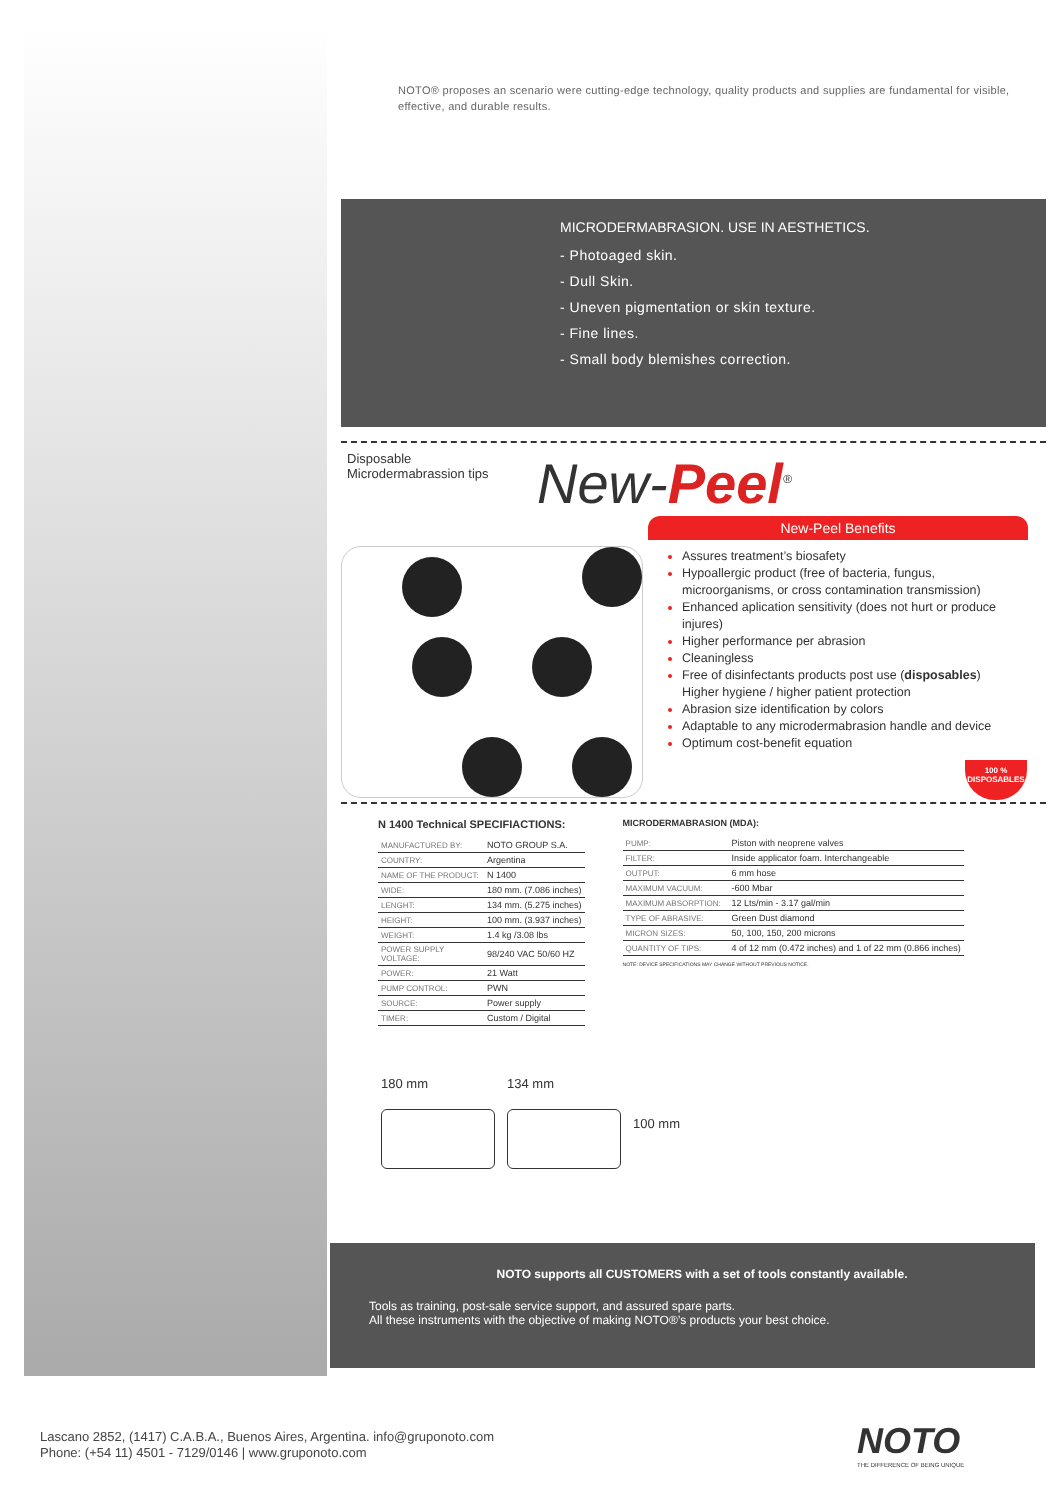NOTO® proposes an scenario were cutting-edge technology, quality products and supplies are fundamental for visible, effective, and durable results.
MICRODERMABRASION. USE IN AESTHETICS.
- Photoaged skin.
- Dull Skin.
- Uneven pigmentation or skin texture.
- Fine lines.
- Small body blemishes correction.
Disposable
Microdermabrassion tips
New-Peel<sup>®</sup>
New-Peel Benefits
Assures treatment’s biosafety
Hypoallergic product (free of bacteria, fungus, microorganisms, or cross contamination transmission)
Enhanced aplication sensitivity (does not hurt or produce injures)
Higher performance per abrasion
Cleaningless
Free of disinfectants products post use (disposables)
Higher hygiene / higher patient protection
Abrasion size identification by colors
Adaptable to any microdermabrasion handle and device
Optimum cost-benefit equation
100 %
DISPOSABLES
N 1400 Technical SPECIFIACTIONS:
| MANUFACTURED BY: | NOTO GROUP S.A. |
| COUNTRY: | Argentina |
| NAME OF THE PRODUCT: | N 1400 |
| WIDE: | 180 mm. (7.086 inches) |
| LENGHT: | 134 mm. (5.275 inches) |
| HEIGHT: | 100 mm. (3.937 inches) |
| WEIGHT: | 1.4 kg /3.08 lbs |
| POWER SUPPLY VOLTAGE: | 98/240 VAC 50/60 HZ |
| POWER: | 21 Watt |
| PUMP CONTROL: | PWN |
| SOURCE: | Power supply |
| TIMER: | Custom / Digital |
MICRODERMABRASION (MDA):
| PUMP: | Piston with neoprene valves |
| FILTER: | Inside applicator foam. Interchangeable |
| OUTPUT: | 6 mm hose |
| MAXIMUM VACUUM: | -600 Mbar |
| MAXIMUM ABSORPTION: | 12 Lts/min - 3.17 gal/min |
| TYPE OF ABRASIVE: | Green Dust diamond |
| MICRON SIZES: | 50, 100, 150, 200 microns |
| QUANTITY OF TIPS: | 4 of 12 mm (0.472 inches) and 1 of 22 mm (0.866 inches) |
NOTE: DEVICE SPECIFICATIONS MAY CHANGE WITHOUT PREVIOUS NOTICE.
180 mm 134 mm
100 mm
NOTO supports all CUSTOMERS with a set of tools constantly available.
Tools as training, post-sale service support, and assured spare parts.
All these instruments with the objective of making NOTO®’s products your best choice.
Lascano 2852, (1417) C.A.B.A., Buenos Aires, Argentina. info@gruponoto.com
Phone: (+54 11) 4501 - 7129/0146 | www.gruponoto.com
NOTO
THE DIFFERENCE OF BEING UNIQUE